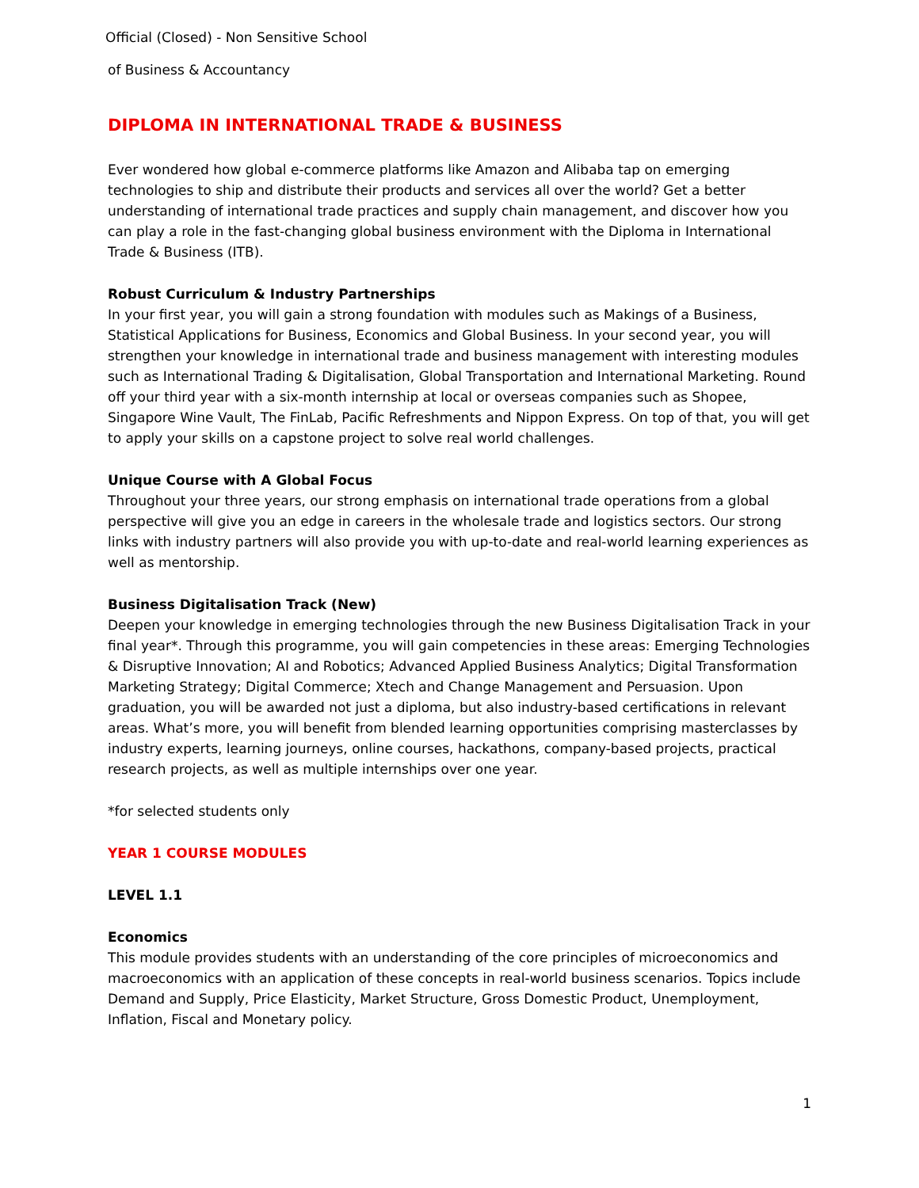Official (Closed) - Non Sensitive School
of Business & Accountancy
DIPLOMA IN INTERNATIONAL TRADE & BUSINESS
Ever wondered how global e-commerce platforms like Amazon and Alibaba tap on emerging technologies to ship and distribute their products and services all over the world? Get a better understanding of international trade practices and supply chain management, and discover how you can play a role in the fast-changing global business environment with the Diploma in International Trade & Business (ITB).
Robust Curriculum & Industry Partnerships
In your first year, you will gain a strong foundation with modules such as Makings of a Business, Statistical Applications for Business, Economics and Global Business. In your second year, you will strengthen your knowledge in international trade and business management with interesting modules such as International Trading & Digitalisation, Global Transportation and International Marketing. Round off your third year with a six-month internship at local or overseas companies such as Shopee, Singapore Wine Vault, The FinLab, Pacific Refreshments and Nippon Express. On top of that, you will get to apply your skills on a capstone project to solve real world challenges.
Unique Course with A Global Focus
Throughout your three years, our strong emphasis on international trade operations from a global perspective will give you an edge in careers in the wholesale trade and logistics sectors. Our strong links with industry partners will also provide you with up-to-date and real-world learning experiences as well as mentorship.
Business Digitalisation Track (New)
Deepen your knowledge in emerging technologies through the new Business Digitalisation Track in your final year*. Through this programme, you will gain competencies in these areas: Emerging Technologies & Disruptive Innovation; AI and Robotics; Advanced Applied Business Analytics; Digital Transformation Marketing Strategy; Digital Commerce; Xtech and Change Management and Persuasion. Upon graduation, you will be awarded not just a diploma, but also industry-based certifications in relevant areas. What’s more, you will benefit from blended learning opportunities comprising masterclasses by industry experts, learning journeys, online courses, hackathons, company-based projects, practical research projects, as well as multiple internships over one year.
*for selected students only
YEAR 1 COURSE MODULES
LEVEL 1.1
Economics
This module provides students with an understanding of the core principles of microeconomics and macroeconomics with an application of these concepts in real-world business scenarios. Topics include Demand and Supply, Price Elasticity, Market Structure, Gross Domestic Product, Unemployment, Inflation, Fiscal and Monetary policy.
1